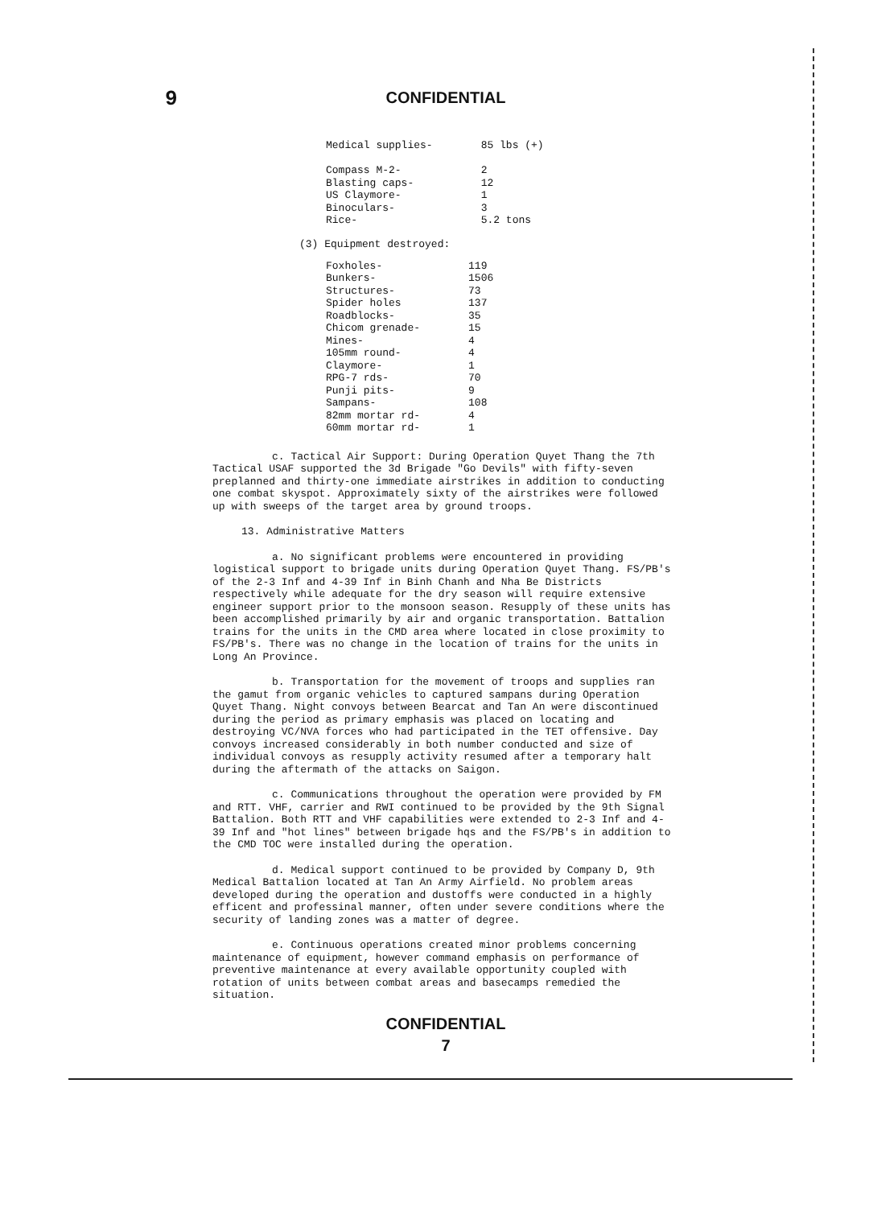9
CONFIDENTIAL
| Medical supplies- | 85 lbs (+) |
| Compass M-2- | 2 |
| Blasting caps- | 12 |
| US Claymore- | 1 |
| Binoculars- | 3 |
| Rice- | 5.2 tons |
(3) Equipment destroyed:
| Foxholes- | 119 |
| Bunkers- | 1506 |
| Structures- | 73 |
| Spider holes | 137 |
| Roadblocks- | 35 |
| Chicom grenade- | 15 |
| Mines- | 4 |
| 105mm round- | 4 |
| Claymore- | 1 |
| RPG-7 rds- | 70 |
| Punji pits- | 9 |
| Sampans- | 108 |
| 82mm mortar rd- | 4 |
| 60mm mortar rd- | 1 |
c. Tactical Air Support: During Operation Quyet Thang the 7th Tactical USAF supported the 3d Brigade "Go Devils" with fifty-seven preplanned and thirty-one immediate airstrikes in addition to conducting one combat skyspot. Approximately sixty of the airstrikes were followed up with sweeps of the target area by ground troops.
13. Administrative Matters
a. No significant problems were encountered in providing logistical support to brigade units during Operation Quyet Thang. FS/PB's of the 2-3 Inf and 4-39 Inf in Binh Chanh and Nha Be Districts respectively while adequate for the dry season will require extensive engineer support prior to the monsoon season. Resupply of these units has been accomplished primarily by air and organic transportation. Battalion trains for the units in the CMD area where located in close proximity to FS/PB's. There was no change in the location of trains for the units in Long An Province.
b. Transportation for the movement of troops and supplies ran the gamut from organic vehicles to captured sampans during Operation Quyet Thang. Night convoys between Bearcat and Tan An were discontinued during the period as primary emphasis was placed on locating and destroying VC/NVA forces who had participated in the TET offensive. Day convoys increased considerably in both number conducted and size of individual convoys as resupply activity resumed after a temporary halt during the aftermath of the attacks on Saigon.
c. Communications throughout the operation were provided by FM and RTT. VHF, carrier and RWI continued to be provided by the 9th Signal Battalion. Both RTT and VHF capabilities were extended to 2-3 Inf and 4-39 Inf and "hot lines" between brigade hqs and the FS/PB's in addition to the CMD TOC were installed during the operation.
d. Medical support continued to be provided by Company D, 9th Medical Battalion located at Tan An Army Airfield. No problem areas developed during the operation and dustoffs were conducted in a highly efficent and professinal manner, often under severe conditions where the security of landing zones was a matter of degree.
e. Continuous operations created minor problems concerning maintenance of equipment, however command emphasis on performance of preventive maintenance at every available opportunity coupled with rotation of units between combat areas and basecamps remedied the situation.
CONFIDENTIAL
7